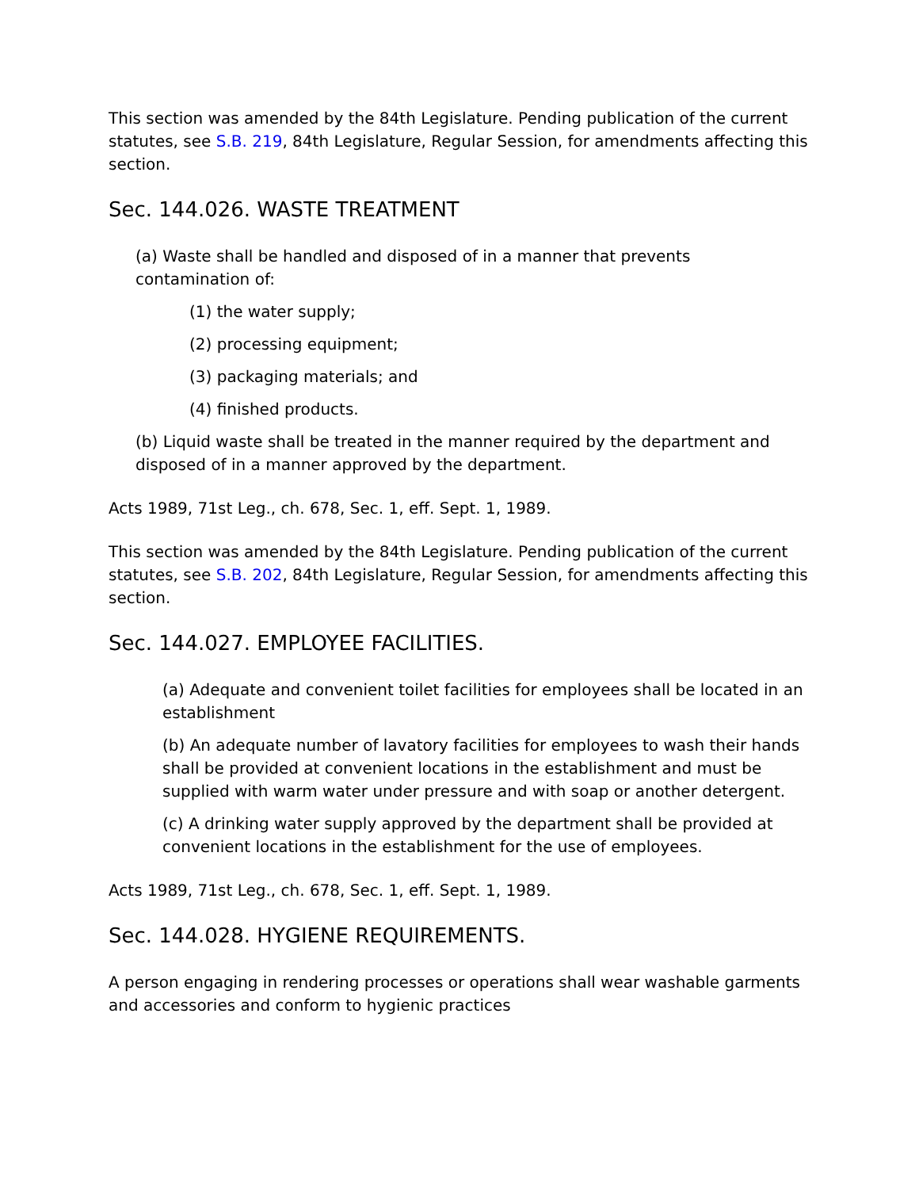This section was amended by the 84th Legislature. Pending publication of the current statutes, see S.B. 219, 84th Legislature, Regular Session, for amendments affecting this section.
Sec. 144.026. WASTE TREATMENT
(a) Waste shall be handled and disposed of in a manner that prevents contamination of:
(1) the water supply;
(2) processing equipment;
(3) packaging materials; and
(4) finished products.
(b) Liquid waste shall be treated in the manner required by the department and disposed of in a manner approved by the department.
Acts 1989, 71st Leg., ch. 678, Sec. 1, eff. Sept. 1, 1989.
This section was amended by the 84th Legislature. Pending publication of the current statutes, see S.B. 202, 84th Legislature, Regular Session, for amendments affecting this section.
Sec. 144.027. EMPLOYEE FACILITIES.
(a) Adequate and convenient toilet facilities for employees shall be located in an establishment
(b) An adequate number of lavatory facilities for employees to wash their hands shall be provided at convenient locations in the establishment and must be supplied with warm water under pressure and with soap or another detergent.
(c) A drinking water supply approved by the department shall be provided at convenient locations in the establishment for the use of employees.
Acts 1989, 71st Leg., ch. 678, Sec. 1, eff. Sept. 1, 1989.
Sec. 144.028. HYGIENE REQUIREMENTS.
A person engaging in rendering processes or operations shall wear washable garments and accessories and conform to hygienic practices